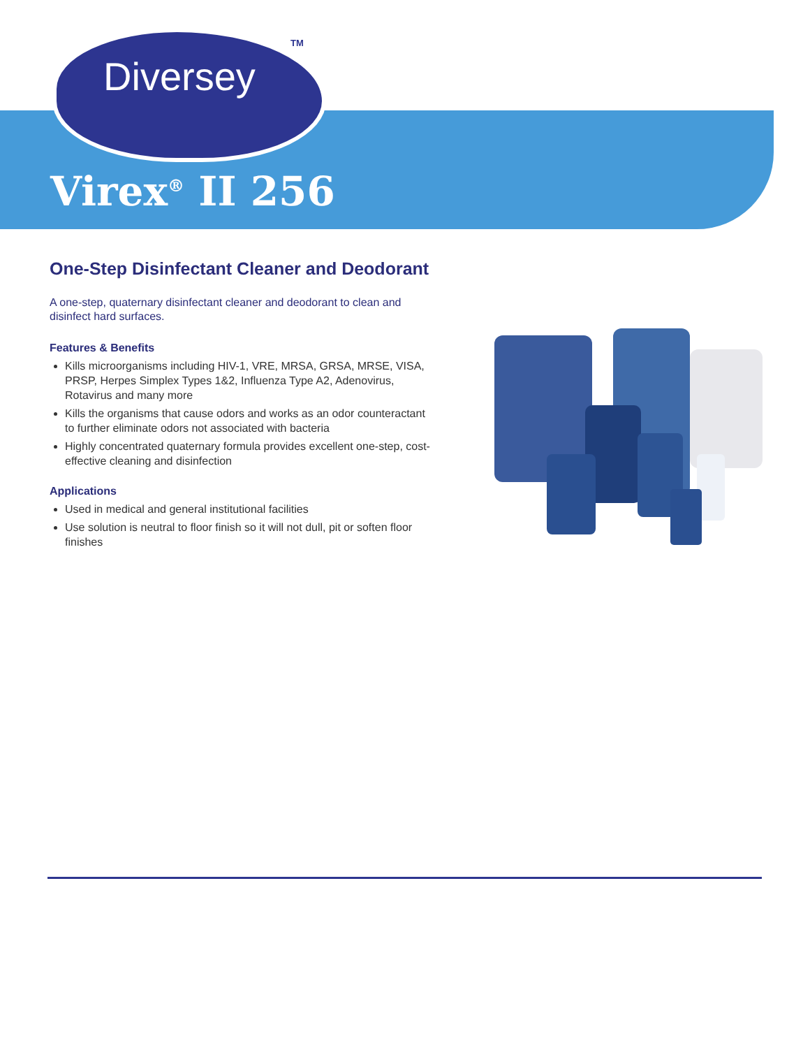Diversey
TM
Virex<sup>®</sup> II 256
One-Step Disinfectant Cleaner and Deodorant
A one-step, quaternary disinfectant cleaner and deodorant to clean and disinfect hard surfaces.
Features & Benefits
Kills microorganisms including HIV-1, VRE, MRSA, GRSA, MRSE, VISA, PRSP, Herpes Simplex Types 1&2, Influenza Type A2, Adenovirus, Rotavirus and many more
Kills the organisms that cause odors and works as an odor counteractant to further eliminate odors not associated with bacteria
Highly concentrated quaternary formula provides excellent one-step, cost-effective cleaning and disinfection
Applications
Used in medical and general institutional facilities
Use solution is neutral to floor finish so it will not dull, pit or soften floor finishes